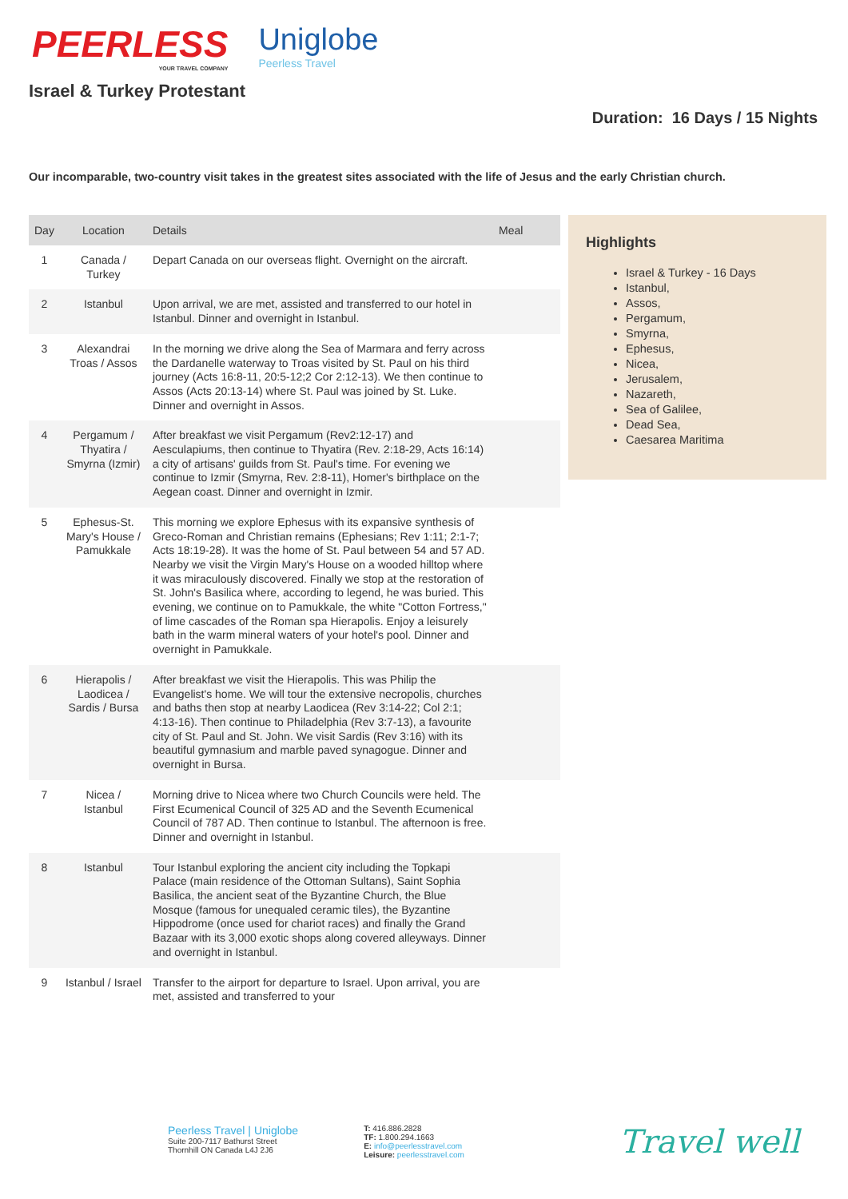PEERLESS
YOUR TRAVEL COMPANY
Uniglobe
Peerless Travel
Israel & Turkey Protestant
Duration: 16 Days / 15 Nights
Our incomparable, two-country visit takes in the greatest sites associated with the life of Jesus and the early Christian church.
| Day | Location | Details | Meal |
| --- | --- | --- | --- |
| 1 | Canada / Turkey | Depart Canada on our overseas flight. Overnight on the aircraft. | |
| 2 | Istanbul | Upon arrival, we are met, assisted and transferred to our hotel in Istanbul. Dinner and overnight in Istanbul. | |
| 3 | Alexandrai Troas / Assos | In the morning we drive along the Sea of Marmara and ferry across the Dardanelle waterway to Troas visited by St. Paul on his third journey (Acts 16:8-11, 20:5-12;2 Cor 2:12-13). We then continue to Assos (Acts 20:13-14) where St. Paul was joined by St. Luke. Dinner and overnight in Assos. | |
| 4 | Pergamum / Thyatira / Smyrna (Izmir) | After breakfast we visit Pergamum (Rev2:12-17) and Aesculapiums, then continue to Thyatira (Rev. 2:18-29, Acts 16:14) a city of artisans' guilds from St. Paul's time. For evening we continue to Izmir (Smyrna, Rev. 2:8-11), Homer's birthplace on the Aegean coast. Dinner and overnight in Izmir. | |
| 5 | Ephesus-St. Mary's House / Pamukkale | This morning we explore Ephesus with its expansive synthesis of Greco-Roman and Christian remains (Ephesians; Rev 1:11; 2:1-7; Acts 18:19-28). It was the home of St. Paul between 54 and 57 AD. Nearby we visit the Virgin Mary's House on a wooded hilltop where it was miraculously discovered. Finally we stop at the restoration of St. John's Basilica where, according to legend, he was buried. This evening, we continue on to Pamukkale, the white "Cotton Fortress," of lime cascades of the Roman spa Hierapolis. Enjoy a leisurely bath in the warm mineral waters of your hotel's pool. Dinner and overnight in Pamukkale. | |
| 6 | Hierapolis / Laodicea / Sardis / Bursa | After breakfast we visit the Hierapolis. This was Philip the Evangelist's home. We will tour the extensive necropolis, churches and baths then stop at nearby Laodicea (Rev 3:14-22; Col 2:1; 4:13-16). Then continue to Philadelphia (Rev 3:7-13), a favourite city of St. Paul and St. John. We visit Sardis (Rev 3:16) with its beautiful gymnasium and marble paved synagogue. Dinner and overnight in Bursa. | |
| 7 | Nicea / Istanbul | Morning drive to Nicea where two Church Councils were held. The First Ecumenical Council of 325 AD and the Seventh Ecumenical Council of 787 AD. Then continue to Istanbul. The afternoon is free. Dinner and overnight in Istanbul. | |
| 8 | Istanbul | Tour Istanbul exploring the ancient city including the Topkapi Palace (main residence of the Ottoman Sultans), Saint Sophia Basilica, the ancient seat of the Byzantine Church, the Blue Mosque (famous for unequaled ceramic tiles), the Byzantine Hippodrome (once used for chariot races) and finally the Grand Bazaar with its 3,000 exotic shops along covered alleyways. Dinner and overnight in Istanbul. | |
| 9 | Istanbul / Israel | Transfer to the airport for departure to Israel. Upon arrival, you are met, assisted and transferred to your | |
Highlights
Israel & Turkey - 16 Days
Istanbul,
Assos,
Pergamum,
Smyrna,
Ephesus,
Nicea,
Jerusalem,
Nazareth,
Sea of Galilee,
Dead Sea,
Caesarea Maritima
Peerless Travel | Uniglobe
Suite 200-7117 Bathurst Street
Thornhill ON Canada L4J 2J6
T: 416.886.2828
TF: 1.800.294.1663
E: info@peerlesstravel.com
Leisure: peerlesstravel.com
Travel well